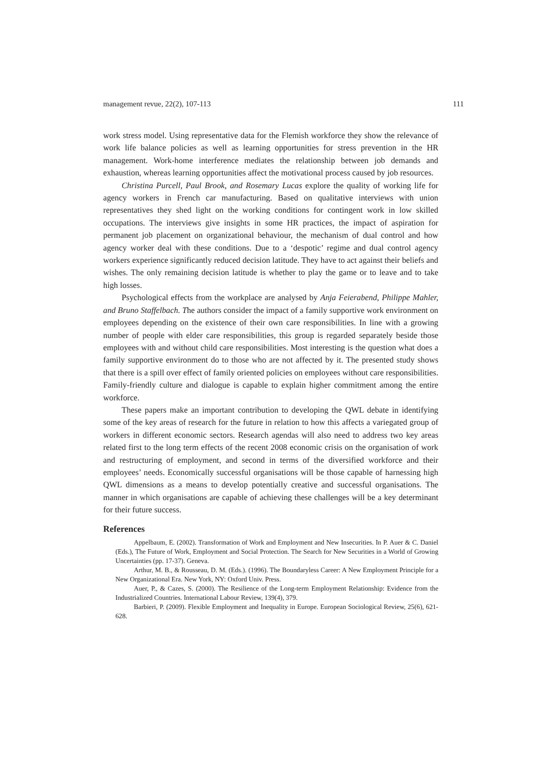management revue, 22(2), 107-113 111
work stress model. Using representative data for the Flemish workforce they show the relevance of work life balance policies as well as learning opportunities for stress prevention in the HR management. Work-home interference mediates the relationship between job demands and exhaustion, whereas learning opportunities affect the motivational process caused by job resources.
Christina Purcell, Paul Brook, and Rosemary Lucas explore the quality of working life for agency workers in French car manufacturing. Based on qualitative interviews with union representatives they shed light on the working conditions for contingent work in low skilled occupations. The interviews give insights in some HR practices, the impact of aspiration for permanent job placement on organizational behaviour, the mechanism of dual control and how agency worker deal with these conditions. Due to a ‘despotic’ regime and dual control agency workers experience significantly reduced decision latitude. They have to act against their beliefs and wishes. The only remaining decision latitude is whether to play the game or to leave and to take high losses.
Psychological effects from the workplace are analysed by Anja Feierabend, Philippe Mahler, and Bruno Staffelbach. The authors consider the impact of a family supportive work environment on employees depending on the existence of their own care responsibilities. In line with a growing number of people with elder care responsibilities, this group is regarded separately beside those employees with and without child care responsibilities. Most interesting is the question what does a family supportive environment do to those who are not affected by it. The presented study shows that there is a spill over effect of family oriented policies on employees without care responsibilities. Family-friendly culture and dialogue is capable to explain higher commitment among the entire workforce.
These papers make an important contribution to developing the QWL debate in identifying some of the key areas of research for the future in relation to how this affects a variegated group of workers in different economic sectors. Research agendas will also need to address two key areas related first to the long term effects of the recent 2008 economic crisis on the organisation of work and restructuring of employment, and second in terms of the diversified workforce and their employees’ needs. Economically successful organisations will be those capable of harnessing high QWL dimensions as a means to develop potentially creative and successful organisations. The manner in which organisations are capable of achieving these challenges will be a key determinant for their future success.
References
Appelbaum, E. (2002). Transformation of Work and Employment and New Insecurities. In P. Auer & C. Daniel (Eds.), The Future of Work, Employment and Social Protection. The Search for New Securities in a World of Growing Uncertainties (pp. 17-37). Geneva.
Arthur, M. B., & Rousseau, D. M. (Eds.). (1996). The Boundaryless Career: A New Employment Principle for a New Organizational Era. New York, NY: Oxford Univ. Press.
Auer, P., & Cazes, S. (2000). The Resilience of the Long-term Employment Relationship: Evidence from the Industrialized Countries. International Labour Review, 139(4), 379.
Barbieri, P. (2009). Flexible Employment and Inequality in Europe. European Sociological Review, 25(6), 621-628.